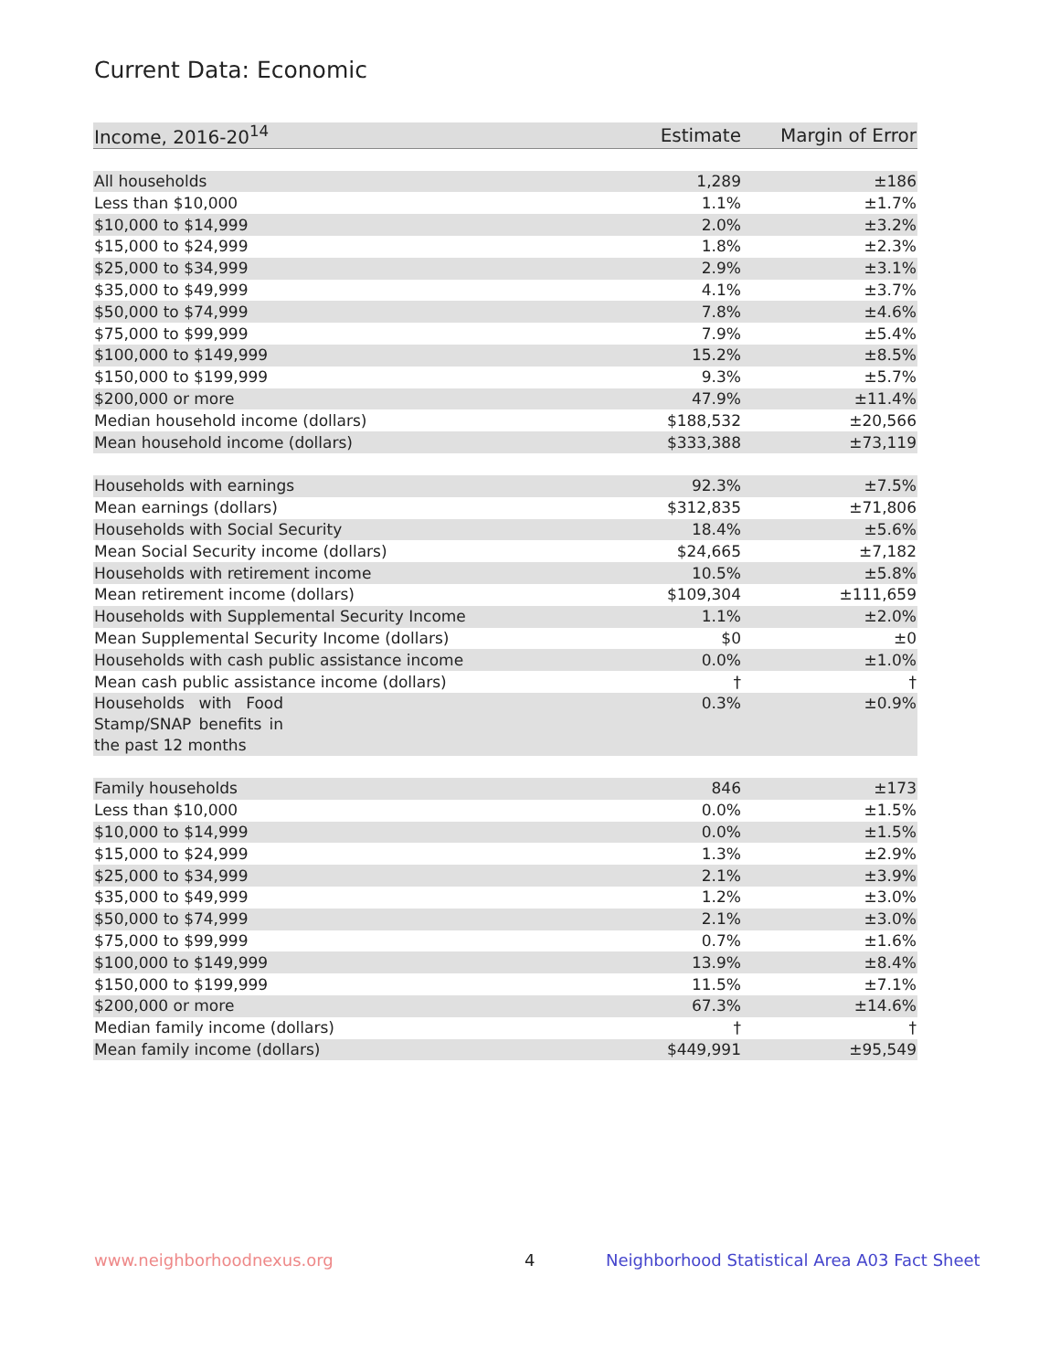Current Data: Economic
| Income, 2016-20<sup>14</sup> | Estimate | Margin of Error |
| --- | --- | --- |
| All households | 1,289 | ±186 |
| Less than $10,000 | 1.1% | ±1.7% |
| $10,000 to $14,999 | 2.0% | ±3.2% |
| $15,000 to $24,999 | 1.8% | ±2.3% |
| $25,000 to $34,999 | 2.9% | ±3.1% |
| $35,000 to $49,999 | 4.1% | ±3.7% |
| $50,000 to $74,999 | 7.8% | ±4.6% |
| $75,000 to $99,999 | 7.9% | ±5.4% |
| $100,000 to $149,999 | 15.2% | ±8.5% |
| $150,000 to $199,999 | 9.3% | ±5.7% |
| $200,000 or more | 47.9% | ±11.4% |
| Median household income (dollars) | $188,532 | ±20,566 |
| Mean household income (dollars) | $333,388 | ±73,119 |
| Households with earnings | 92.3% | ±7.5% |
| Mean earnings (dollars) | $312,835 | ±71,806 |
| Households with Social Security | 18.4% | ±5.6% |
| Mean Social Security income (dollars) | $24,665 | ±7,182 |
| Households with retirement income | 10.5% | ±5.8% |
| Mean retirement income (dollars) | $109,304 | ±111,659 |
| Households with Supplemental Security Income | 1.1% | ±2.0% |
| Mean Supplemental Security Income (dollars) | $0 | ±0 |
| Households with cash public assistance income | 0.0% | ±1.0% |
| Mean cash public assistance income (dollars) | † | † |
| Households with Food Stamp/SNAP benefits in the past 12 months | 0.3% | ±0.9% |
| Family households | 846 | ±173 |
| Less than $10,000 | 0.0% | ±1.5% |
| $10,000 to $14,999 | 0.0% | ±1.5% |
| $15,000 to $24,999 | 1.3% | ±2.9% |
| $25,000 to $34,999 | 2.1% | ±3.9% |
| $35,000 to $49,999 | 1.2% | ±3.0% |
| $50,000 to $74,999 | 2.1% | ±3.0% |
| $75,000 to $99,999 | 0.7% | ±1.6% |
| $100,000 to $149,999 | 13.9% | ±8.4% |
| $150,000 to $199,999 | 11.5% | ±7.1% |
| $200,000 or more | 67.3% | ±14.6% |
| Median family income (dollars) | † | † |
| Mean family income (dollars) | $449,991 | ±95,549 |
www.neighborhoodnexus.org 4
Neighborhood Statistical Area A03 Fact Sheet